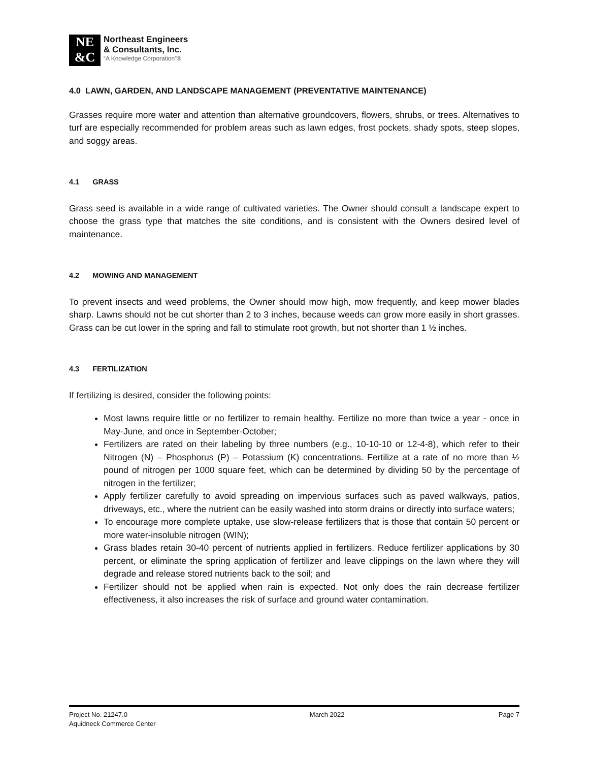NE
&C
Northeast Engineers
& Consultants, Inc.
“A Knowledge Corporation”®
4.0 LAWN, GARDEN, AND LANDSCAPE MANAGEMENT (PREVENTATIVE MAINTENANCE)
Grasses require more water and attention than alternative groundcovers, flowers, shrubs, or trees. Alternatives to turf are especially recommended for problem areas such as lawn edges, frost pockets, shady spots, steep slopes, and soggy areas.
4.1 GRASS
Grass seed is available in a wide range of cultivated varieties. The Owner should consult a landscape expert to choose the grass type that matches the site conditions, and is consistent with the Owners desired level of maintenance.
4.2 MOWING AND MANAGEMENT
To prevent insects and weed problems, the Owner should mow high, mow frequently, and keep mower blades sharp. Lawns should not be cut shorter than 2 to 3 inches, because weeds can grow more easily in short grasses. Grass can be cut lower in the spring and fall to stimulate root growth, but not shorter than 1 ½ inches.
4.3 FERTILIZATION
If fertilizing is desired, consider the following points:
Most lawns require little or no fertilizer to remain healthy. Fertilize no more than twice a year - once in May-June, and once in September-October;
Fertilizers are rated on their labeling by three numbers (e.g., 10-10-10 or 12-4-8), which refer to their Nitrogen (N) – Phosphorus (P) – Potassium (K) concentrations. Fertilize at a rate of no more than ½ pound of nitrogen per 1000 square feet, which can be determined by dividing 50 by the percentage of nitrogen in the fertilizer;
Apply fertilizer carefully to avoid spreading on impervious surfaces such as paved walkways, patios, driveways, etc., where the nutrient can be easily washed into storm drains or directly into surface waters;
To encourage more complete uptake, use slow-release fertilizers that is those that contain 50 percent or more water-insoluble nitrogen (WIN);
Grass blades retain 30-40 percent of nutrients applied in fertilizers. Reduce fertilizer applications by 30 percent, or eliminate the spring application of fertilizer and leave clippings on the lawn where they will degrade and release stored nutrients back to the soil; and
Fertilizer should not be applied when rain is expected. Not only does the rain decrease fertilizer effectiveness, it also increases the risk of surface and ground water contamination.
Project No. 21247.0
Aquidneck Commerce Center
March 2022 Page 7